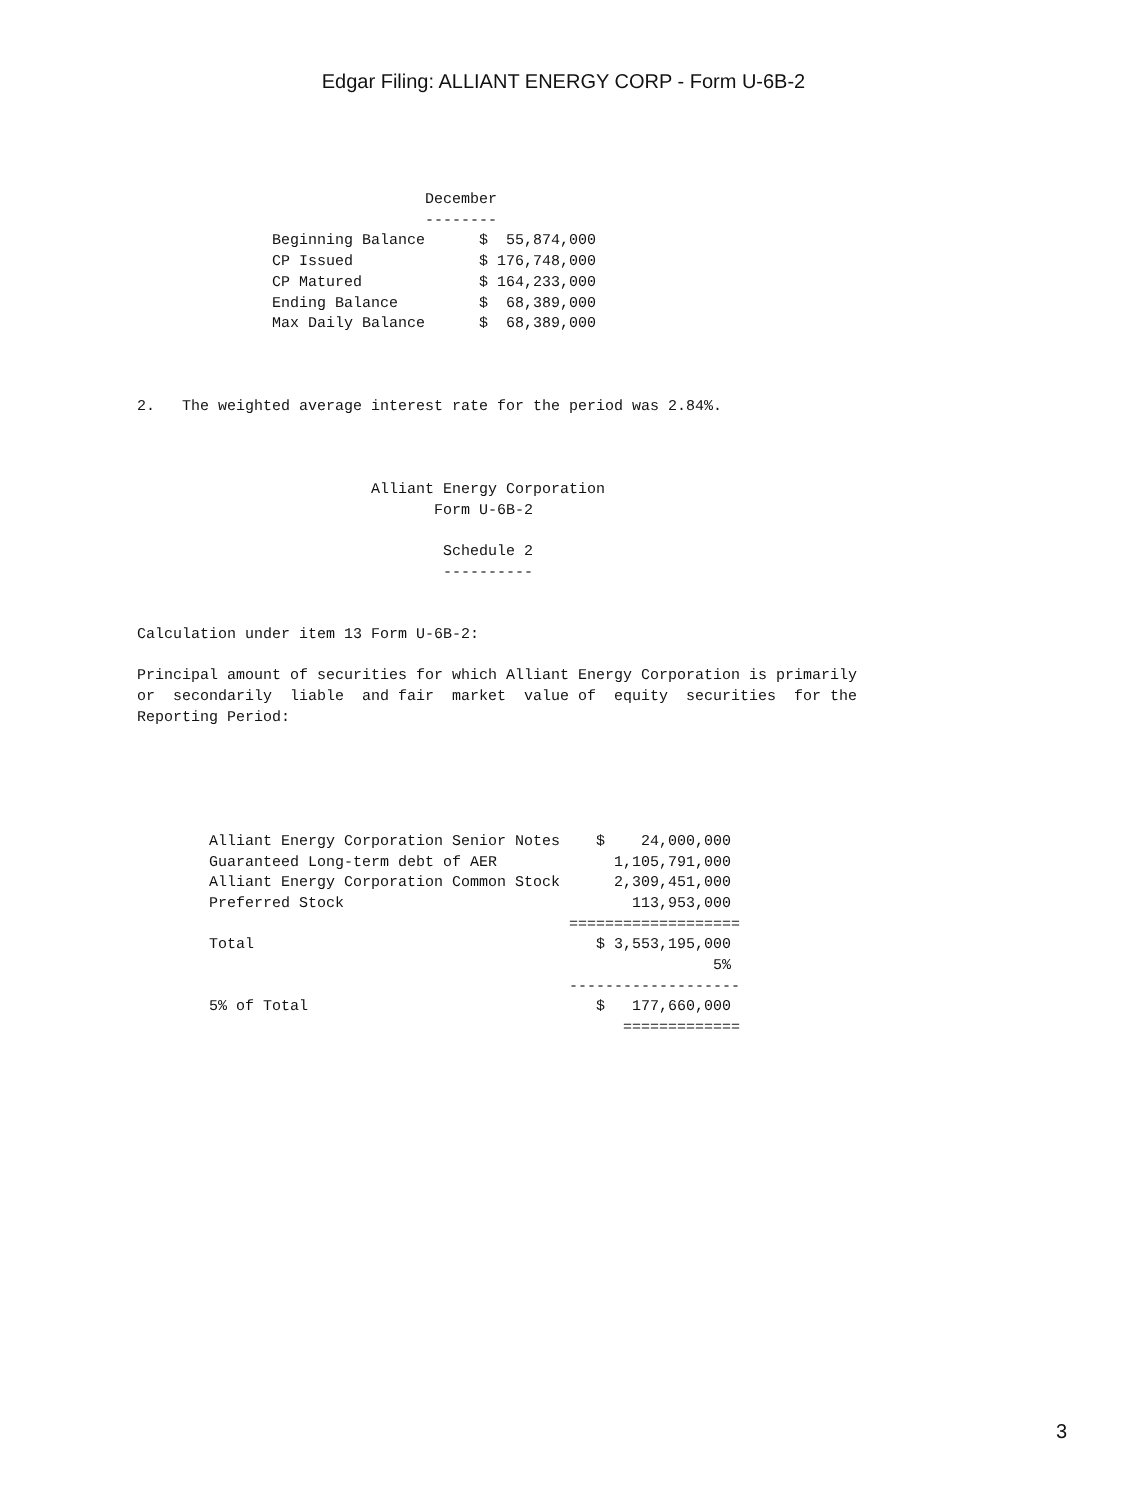Edgar Filing: ALLIANT ENERGY CORP - Form U-6B-2
                                December
                                --------
               Beginning Balance      $  55,874,000
               CP Issued              $ 176,748,000
               CP Matured             $ 164,233,000
               Ending Balance         $  68,389,000
               Max Daily Balance      $  68,389,000



2.   The weighted average interest rate for the period was 2.84%.



                          Alliant Energy Corporation
                                 Form U-6B-2

                                  Schedule 2
                                  ----------


Calculation under item 13 Form U-6B-2:

Principal amount of securities for which Alliant Energy Corporation is primarily
or  secondarily  liable  and fair  market  value of  equity  securities  for the
Reporting Period:





        Alliant Energy Corporation Senior Notes    $    24,000,000
        Guaranteed Long-term debt of AER             1,105,791,000
        Alliant Energy Corporation Common Stock      2,309,451,000
        Preferred Stock                                113,953,000
                                                ===================
        Total                                      $ 3,553,195,000
                                                                5%
                                                -------------------
        5% of Total                                $   177,660,000
                                                      =============
3